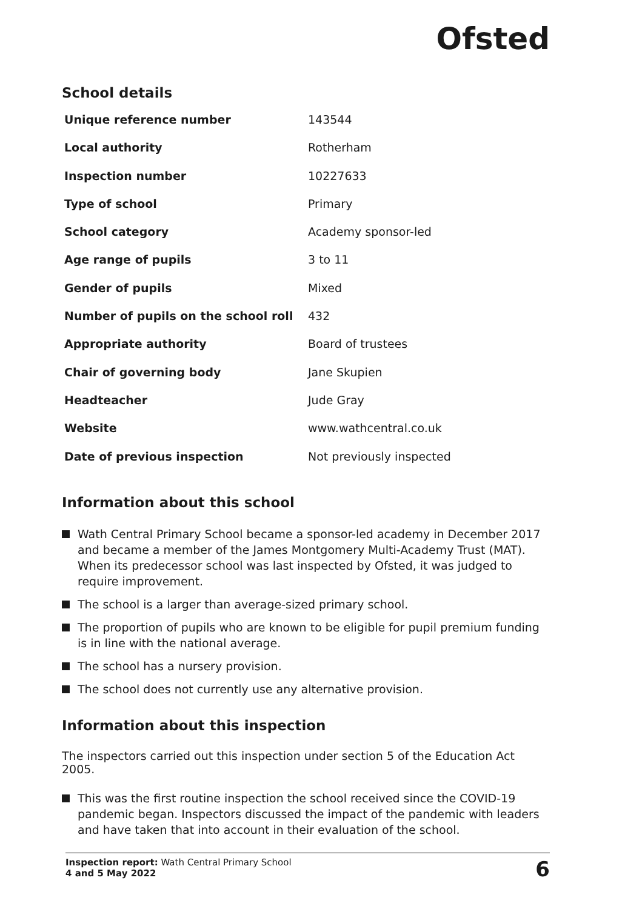Ofsted
School details
| Unique reference number | 143544 |
| Local authority | Rotherham |
| Inspection number | 10227633 |
| Type of school | Primary |
| School category | Academy sponsor-led |
| Age range of pupils | 3 to 11 |
| Gender of pupils | Mixed |
| Number of pupils on the school roll | 432 |
| Appropriate authority | Board of trustees |
| Chair of governing body | Jane Skupien |
| Headteacher | Jude Gray |
| Website | www.wathcentral.co.uk |
| Date of previous inspection | Not previously inspected |
Information about this school
Wath Central Primary School became a sponsor-led academy in December 2017 and became a member of the James Montgomery Multi-Academy Trust (MAT). When its predecessor school was last inspected by Ofsted, it was judged to require improvement.
The school is a larger than average-sized primary school.
The proportion of pupils who are known to be eligible for pupil premium funding is in line with the national average.
The school has a nursery provision.
The school does not currently use any alternative provision.
Information about this inspection
The inspectors carried out this inspection under section 5 of the Education Act 2005.
This was the first routine inspection the school received since the COVID-19 pandemic began. Inspectors discussed the impact of the pandemic with leaders and have taken that into account in their evaluation of the school.
Inspection report: Wath Central Primary School
4 and 5 May 2022
6